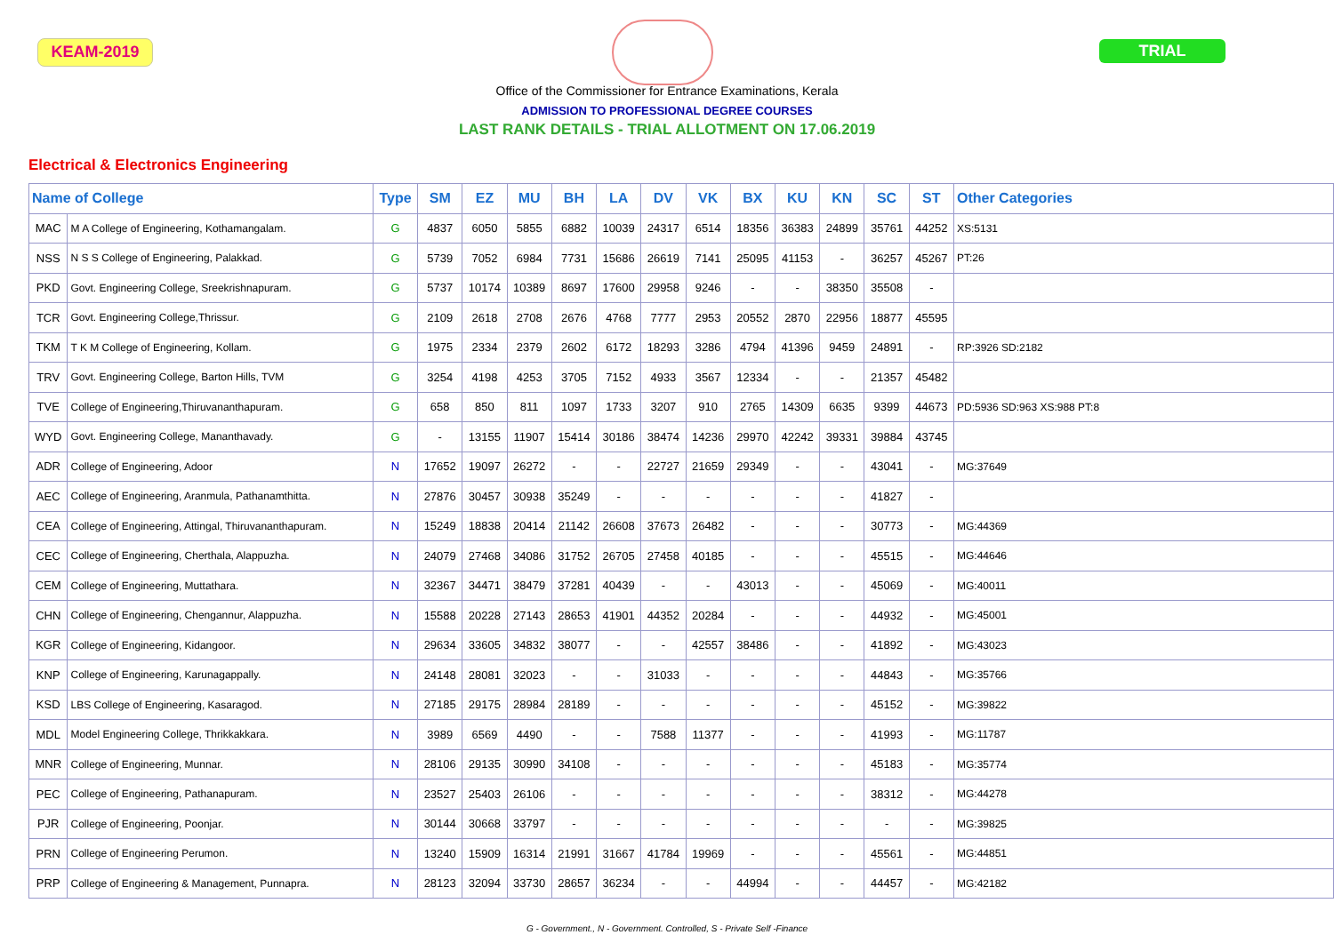KEAM-2019 TRIAL
Office of the Commissioner for Entrance Examinations, Kerala
ADMISSION TO PROFESSIONAL DEGREE COURSES
LAST RANK DETAILS - TRIAL ALLOTMENT ON 17.06.2019
Electrical & Electronics Engineering
| Name of College | | Type | SM | EZ | MU | BH | LA | DV | VK | BX | KU | KN | SC | ST | Other Categories |
| --- | --- | --- | --- | --- | --- | --- | --- | --- | --- | --- | --- | --- | --- | --- | --- |
| MAC | M A College of Engineering, Kothamangalam. | G | 4837 | 6050 | 5855 | 6882 | 10039 | 24317 | 6514 | 18356 | 36383 | 24899 | 35761 | 44252 | XS:5131 |
| NSS | N S S College of Engineering, Palakkad. | G | 5739 | 7052 | 6984 | 7731 | 15686 | 26619 | 7141 | 25095 | 41153 | - | 36257 | 45267 | PT:26 |
| PKD | Govt. Engineering College, Sreekrishnapuram. | G | 5737 | 10174 | 10389 | 8697 | 17600 | 29958 | 9246 | - | - | 38350 | 35508 | - | |
| TCR | Govt. Engineering College,Thrissur. | G | 2109 | 2618 | 2708 | 2676 | 4768 | 7777 | 2953 | 20552 | 2870 | 22956 | 18877 | 45595 | |
| TKM | T K M College of Engineering, Kollam. | G | 1975 | 2334 | 2379 | 2602 | 6172 | 18293 | 3286 | 4794 | 41396 | 9459 | 24891 | - | RP:3926 SD:2182 |
| TRV | Govt. Engineering College, Barton Hills, TVM | G | 3254 | 4198 | 4253 | 3705 | 7152 | 4933 | 3567 | 12334 | - | - | 21357 | 45482 | |
| TVE | College of Engineering,Thiruvananthapuram. | G | 658 | 850 | 811 | 1097 | 1733 | 3207 | 910 | 2765 | 14309 | 6635 | 9399 | 44673 | PD:5936 SD:963 XS:988 PT:8 |
| WYD | Govt. Engineering College, Mananthavady. | G | - | 13155 | 11907 | 15414 | 30186 | 38474 | 14236 | 29970 | 42242 | 39331 | 39884 | 43745 | |
| ADR | College of Engineering, Adoor | N | 17652 | 19097 | 26272 | - | - | 22727 | 21659 | 29349 | - | - | 43041 | - | MG:37649 |
| AEC | College of Engineering, Aranmula, Pathanamthitta. | N | 27876 | 30457 | 30938 | 35249 | - | - | - | - | - | - | 41827 | - | |
| CEA | College of Engineering, Attingal, Thiruvananthapuram. | N | 15249 | 18838 | 20414 | 21142 | 26608 | 37673 | 26482 | - | - | - | 30773 | - | MG:44369 |
| CEC | College of Engineering, Cherthala, Alappuzha. | N | 24079 | 27468 | 34086 | 31752 | 26705 | 27458 | 40185 | - | - | - | 45515 | - | MG:44646 |
| CEM | College of Engineering, Muttathara. | N | 32367 | 34471 | 38479 | 37281 | 40439 | - | - | 43013 | - | - | 45069 | - | MG:40011 |
| CHN | College of Engineering, Chengannur, Alappuzha. | N | 15588 | 20228 | 27143 | 28653 | 41901 | 44352 | 20284 | - | - | - | 44932 | - | MG:45001 |
| KGR | College of Engineering, Kidangoor. | N | 29634 | 33605 | 34832 | 38077 | - | - | 42557 | 38486 | - | - | 41892 | - | MG:43023 |
| KNP | College of Engineering, Karunagappally. | N | 24148 | 28081 | 32023 | - | - | 31033 | - | - | - | - | 44843 | - | MG:35766 |
| KSD | LBS College of Engineering, Kasaragod. | N | 27185 | 29175 | 28984 | 28189 | - | - | - | - | - | - | 45152 | - | MG:39822 |
| MDL | Model Engineering College, Thrikkakkara. | N | 3989 | 6569 | 4490 | - | - | 7588 | 11377 | - | - | - | 41993 | - | MG:11787 |
| MNR | College of Engineering, Munnar. | N | 28106 | 29135 | 30990 | 34108 | - | - | - | - | - | - | 45183 | - | MG:35774 |
| PEC | College of Engineering, Pathanapuram. | N | 23527 | 25403 | 26106 | - | - | - | - | - | - | - | 38312 | - | MG:44278 |
| PJR | College of Engineering, Poonjar. | N | 30144 | 30668 | 33797 | - | - | - | - | - | - | - | - | - | MG:39825 |
| PRN | College of Engineering Perumon. | N | 13240 | 15909 | 16314 | 21991 | 31667 | 41784 | 19969 | - | - | - | 45561 | - | MG:44851 |
| PRP | College of Engineering & Management, Punnapra. | N | 28123 | 32094 | 33730 | 28657 | 36234 | - | - | 44994 | - | - | 44457 | - | MG:42182 |
G - Government., N - Government. Controlled, S - Private Self -Finance